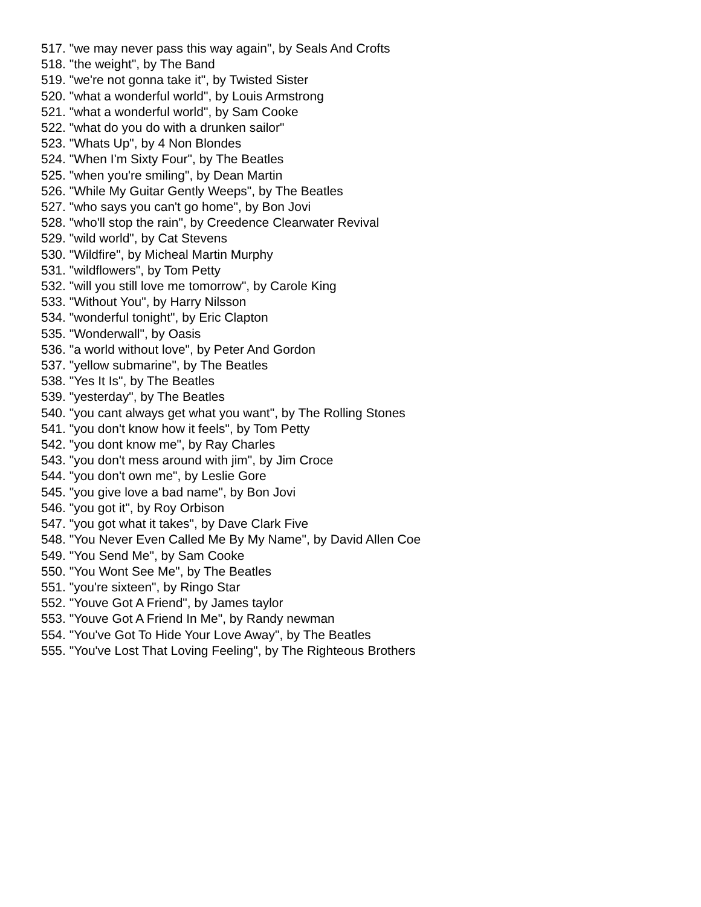517. "we may never pass this way again", by Seals And Crofts
518. "the weight", by The Band
519. "we're not gonna take it", by Twisted Sister
520. "what a wonderful world", by Louis Armstrong
521. "what a wonderful world", by Sam Cooke
522. "what do you do with a drunken sailor"
523. "Whats Up", by 4 Non Blondes
524. "When I'm Sixty Four", by The Beatles
525. "when you're smiling", by Dean Martin
526. "While My Guitar Gently Weeps", by The Beatles
527. "who says you can't go home", by Bon Jovi
528. "who'll stop the rain", by Creedence Clearwater Revival
529. "wild world", by Cat Stevens
530. "Wildfire", by Micheal Martin Murphy
531. "wildflowers", by Tom Petty
532. "will you still love me tomorrow", by Carole King
533. "Without You", by Harry Nilsson
534. "wonderful tonight", by Eric Clapton
535. "Wonderwall", by Oasis
536. "a world without love", by Peter And Gordon
537. "yellow submarine", by The Beatles
538. "Yes It Is", by The Beatles
539. "yesterday", by The Beatles
540. "you cant always get what you want", by The Rolling Stones
541. "you don't know how it feels", by Tom Petty
542. "you dont know me", by Ray Charles
543. "you don't mess around with jim", by Jim Croce
544. "you don't own me", by Leslie Gore
545. "you give love a bad name", by Bon Jovi
546. "you got it", by Roy Orbison
547. "you got what it takes", by Dave Clark Five
548. "You Never Even Called Me By My Name", by David Allen Coe
549. "You Send Me", by Sam Cooke
550. "You Wont See Me", by The Beatles
551. "you're sixteen", by Ringo Star
552. "Youve Got A Friend", by James taylor
553. "Youve Got A Friend In Me", by Randy newman
554. "You've Got To Hide Your Love Away", by The Beatles
555. "You've Lost That Loving Feeling", by The Righteous Brothers